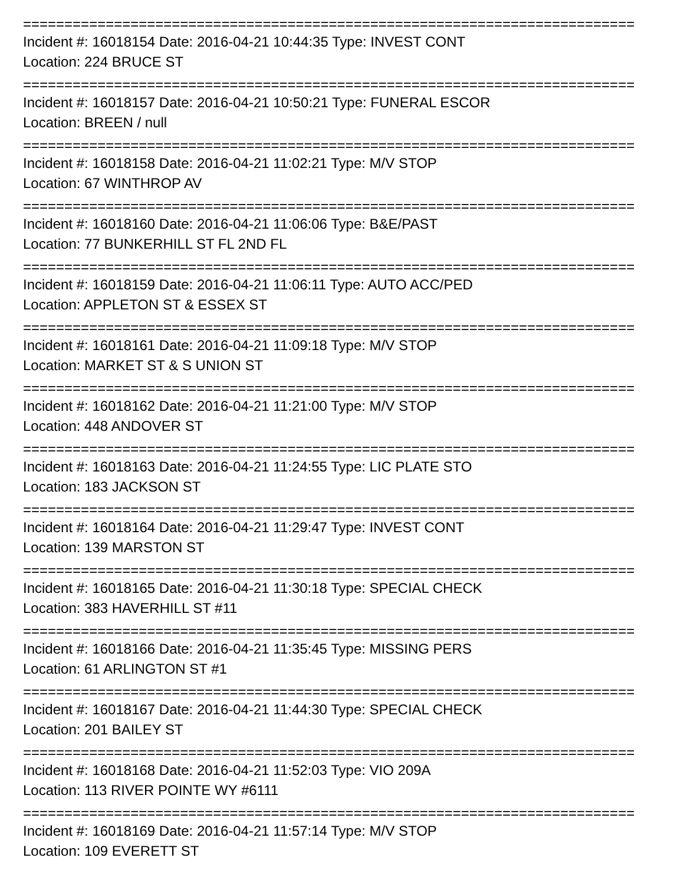==========================================================================
Incident #: 16018154 Date: 2016-04-21 10:44:35 Type: INVEST CONT
Location: 224 BRUCE ST
==========================================================================
Incident #: 16018157 Date: 2016-04-21 10:50:21 Type: FUNERAL ESCOR
Location: BREEN / null
==========================================================================
Incident #: 16018158 Date: 2016-04-21 11:02:21 Type: M/V STOP
Location: 67 WINTHROP AV
==========================================================================
Incident #: 16018160 Date: 2016-04-21 11:06:06 Type: B&E/PAST
Location: 77 BUNKERHILL ST FL 2ND FL
==========================================================================
Incident #: 16018159 Date: 2016-04-21 11:06:11 Type: AUTO ACC/PED
Location: APPLETON ST & ESSEX ST
==========================================================================
Incident #: 16018161 Date: 2016-04-21 11:09:18 Type: M/V STOP
Location: MARKET ST & S UNION ST
==========================================================================
Incident #: 16018162 Date: 2016-04-21 11:21:00 Type: M/V STOP
Location: 448 ANDOVER ST
==========================================================================
Incident #: 16018163 Date: 2016-04-21 11:24:55 Type: LIC PLATE STO
Location: 183 JACKSON ST
==========================================================================
Incident #: 16018164 Date: 2016-04-21 11:29:47 Type: INVEST CONT
Location: 139 MARSTON ST
==========================================================================
Incident #: 16018165 Date: 2016-04-21 11:30:18 Type: SPECIAL CHECK
Location: 383 HAVERHILL ST #11
==========================================================================
Incident #: 16018166 Date: 2016-04-21 11:35:45 Type: MISSING PERS
Location: 61 ARLINGTON ST #1
==========================================================================
Incident #: 16018167 Date: 2016-04-21 11:44:30 Type: SPECIAL CHECK
Location: 201 BAILEY ST
==========================================================================
Incident #: 16018168 Date: 2016-04-21 11:52:03 Type: VIO 209A
Location: 113 RIVER POINTE WY #6111
==========================================================================
Incident #: 16018169 Date: 2016-04-21 11:57:14 Type: M/V STOP
Location: 109 EVERETT ST